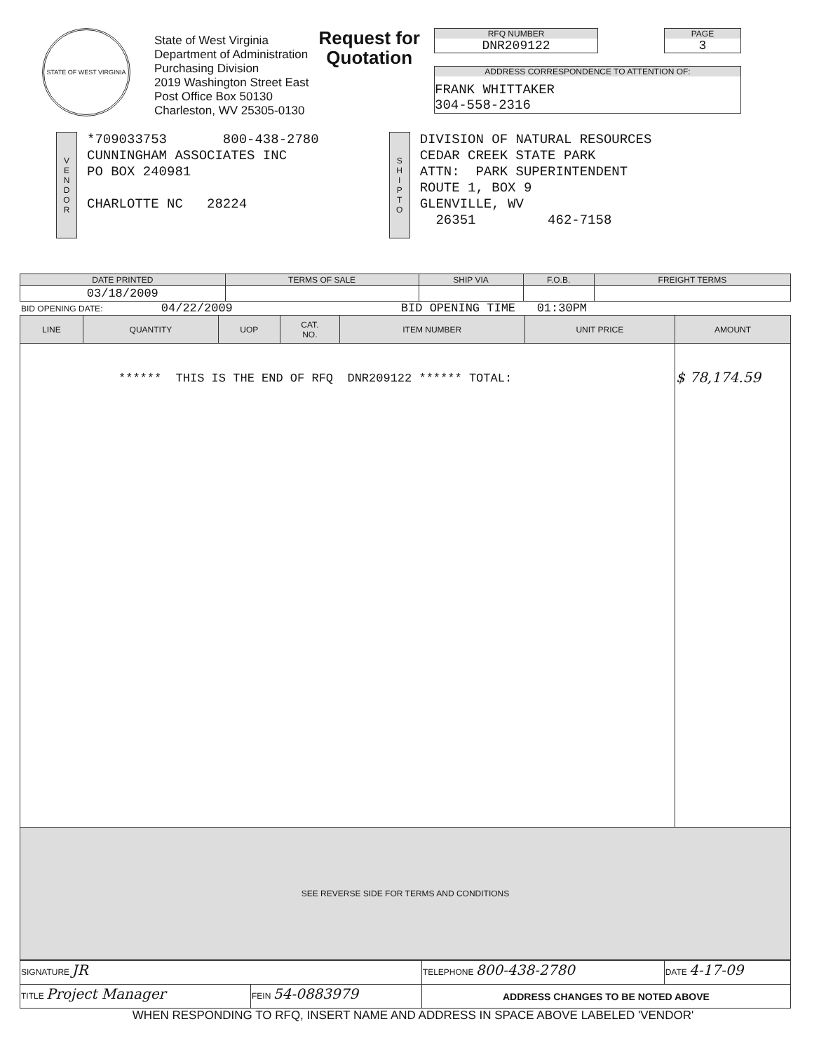STATE OF WEST VIRGINIA
State of West Virginia
Department of Administration
Purchasing Division
2019 Washington Street East
Post Office Box 50130
Charleston, WV 25305-0130
Request for
Quotation
RFQ NUMBER
DNR209122
PAGE
3
ADDRESS CORRESPONDENCE TO ATTENTION OF:
FRANK WHITTAKER
304-558-2316
V
E
N
D
O
R
*709033753 800-438-2780
CUNNINGHAM ASSOCIATES INC
PO BOX 240981
CHARLOTTE NC 28224
S
H
I
P
T
O
DIVISION OF NATURAL RESOURCES
CEDAR CREEK STATE PARK
ATTN: PARK SUPERINTENDENT
ROUTE 1, BOX 9
GLENVILLE, WV
26351 462-7158
| DATE PRINTED | TERMS OF SALE | SHIP VIA | F.O.B. | FREIGHT TERMS |
| --- | --- | --- | --- | --- |
| 03/18/2009 | | | | |
BID OPENING DATE: 04/22/2009 BID OPENING TIME 01:30PM
| LINE | QUANTITY | UOP | CAT. NO. | ITEM NUMBER | UNIT PRICE | AMOUNT |
| --- | --- | --- | --- | --- | --- | --- |
| ****** THIS IS THE END OF RFQ DNR209122 ****** TOTAL: | | | | | | $ 78,174.59 |
| SEE REVERSE SIDE FOR TERMS AND CONDITIONS | | | | | | |
| SIGNATURE JR | | TELEPHONE 800-438-2780 | DATE 4-17-09 |
| TITLE Project Manager | FEIN 54-0883979 | ADDRESS CHANGES TO BE NOTED ABOVE | |
WHEN RESPONDING TO RFQ, INSERT NAME AND ADDRESS IN SPACE ABOVE LABELED 'VENDOR'